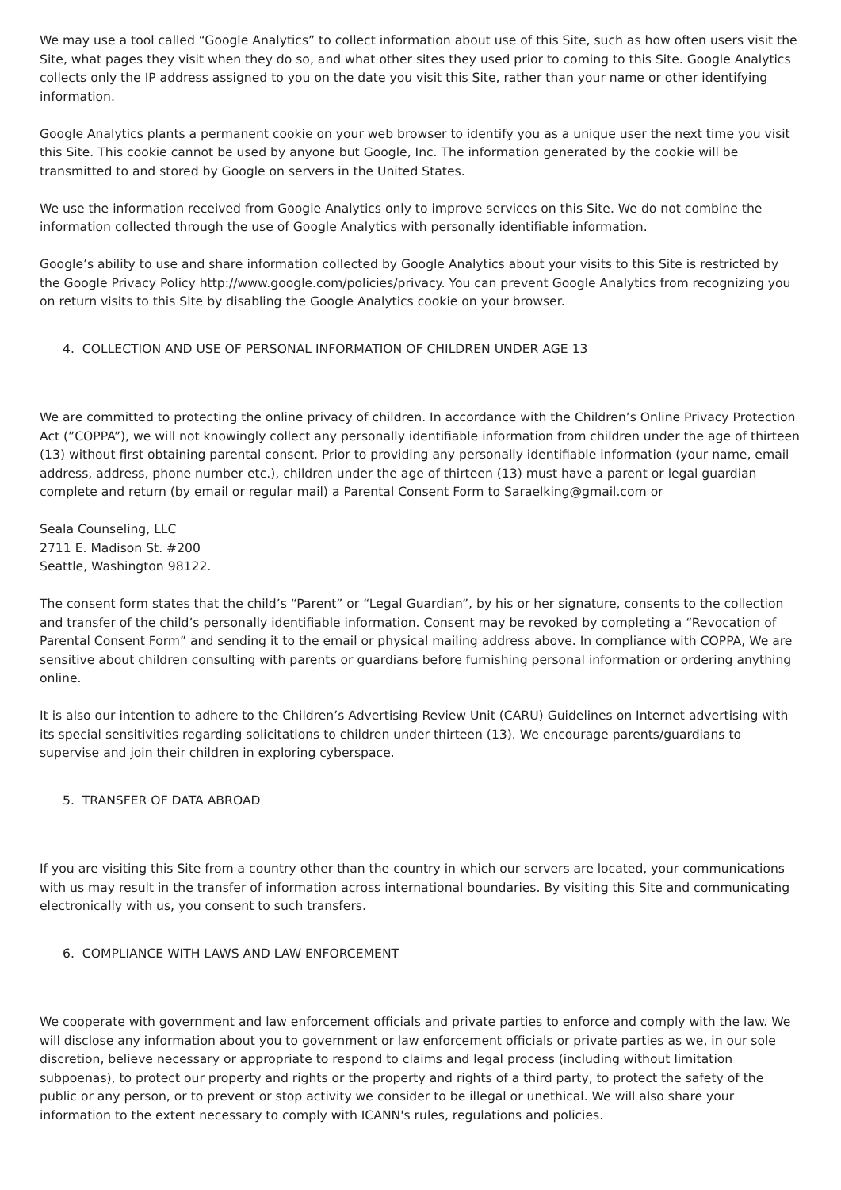We may use a tool called “Google Analytics” to collect information about use of this Site, such as how often users visit the Site, what pages they visit when they do so, and what other sites they used prior to coming to this Site. Google Analytics collects only the IP address assigned to you on the date you visit this Site, rather than your name or other identifying information.
Google Analytics plants a permanent cookie on your web browser to identify you as a unique user the next time you visit this Site. This cookie cannot be used by anyone but Google, Inc. The information generated by the cookie will be transmitted to and stored by Google on servers in the United States.
We use the information received from Google Analytics only to improve services on this Site. We do not combine the information collected through the use of Google Analytics with personally identifiable information.
Google’s ability to use and share information collected by Google Analytics about your visits to this Site is restricted by the Google Privacy Policy http://www.google.com/policies/privacy. You can prevent Google Analytics from recognizing you on return visits to this Site by disabling the Google Analytics cookie on your browser.
4. COLLECTION AND USE OF PERSONAL INFORMATION OF CHILDREN UNDER AGE 13
We are committed to protecting the online privacy of children. In accordance with the Children’s Online Privacy Protection Act (”COPPA”), we will not knowingly collect any personally identifiable information from children under the age of thirteen (13) without first obtaining parental consent. Prior to providing any personally identifiable information (your name, email address, address, phone number etc.), children under the age of thirteen (13) must have a parent or legal guardian complete and return (by email or regular mail) a Parental Consent Form to Saraelking@gmail.com or
Seala Counseling, LLC
2711 E. Madison St. #200
Seattle, Washington 98122.
The consent form states that the child’s “Parent” or “Legal Guardian”, by his or her signature, consents to the collection and transfer of the child’s personally identifiable information. Consent may be revoked by completing a “Revocation of Parental Consent Form” and sending it to the email or physical mailing address above. In compliance with COPPA, We are sensitive about children consulting with parents or guardians before furnishing personal information or ordering anything online.
It is also our intention to adhere to the Children’s Advertising Review Unit (CARU) Guidelines on Internet advertising with its special sensitivities regarding solicitations to children under thirteen (13). We encourage parents/guardians to supervise and join their children in exploring cyberspace.
5. TRANSFER OF DATA ABROAD
If you are visiting this Site from a country other than the country in which our servers are located, your communications with us may result in the transfer of information across international boundaries. By visiting this Site and communicating electronically with us, you consent to such transfers.
6. COMPLIANCE WITH LAWS AND LAW ENFORCEMENT
We cooperate with government and law enforcement officials and private parties to enforce and comply with the law. We will disclose any information about you to government or law enforcement officials or private parties as we, in our sole discretion, believe necessary or appropriate to respond to claims and legal process (including without limitation subpoenas), to protect our property and rights or the property and rights of a third party, to protect the safety of the public or any person, or to prevent or stop activity we consider to be illegal or unethical. We will also share your information to the extent necessary to comply with ICANN's rules, regulations and policies.